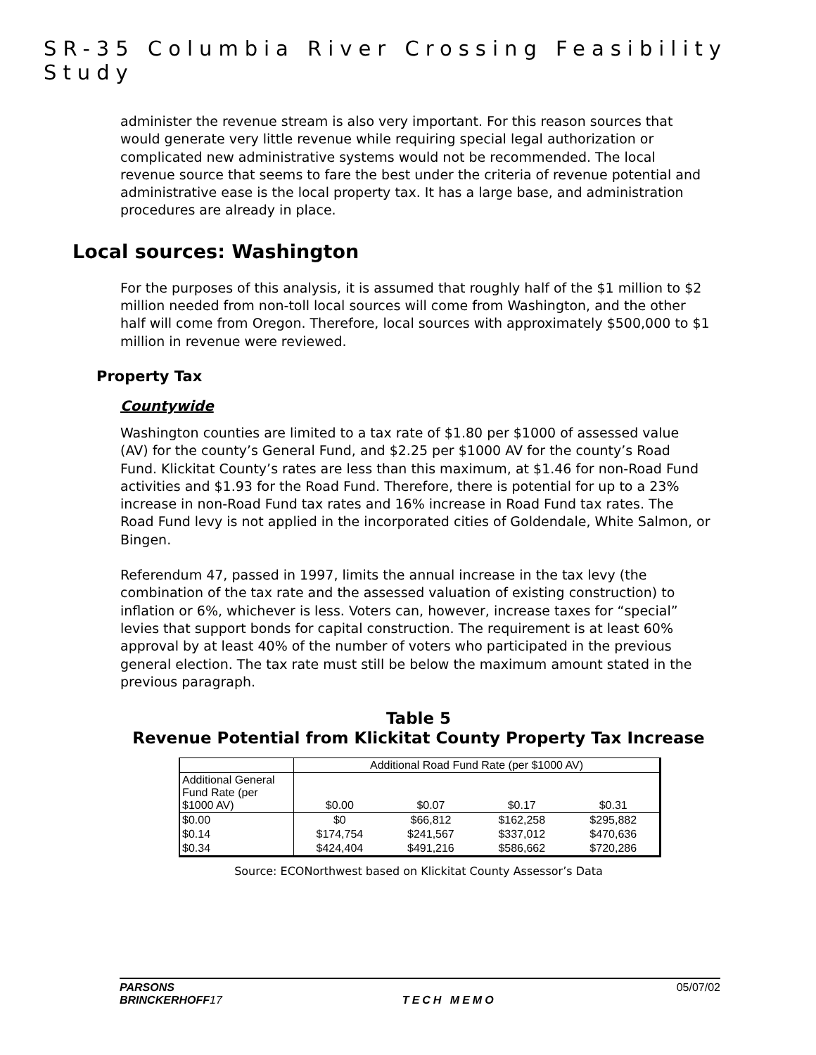SR-35 Columbia River Crossing Feasibility Study
administer the revenue stream is also very important. For this reason sources that would generate very little revenue while requiring special legal authorization or complicated new administrative systems would not be recommended. The local revenue source that seems to fare the best under the criteria of revenue potential and administrative ease is the local property tax. It has a large base, and administration procedures are already in place.
Local sources: Washington
For the purposes of this analysis, it is assumed that roughly half of the $1 million to $2 million needed from non-toll local sources will come from Washington, and the other half will come from Oregon. Therefore, local sources with approximately $500,000 to $1 million in revenue were reviewed.
Property Tax
Countywide
Washington counties are limited to a tax rate of $1.80 per $1000 of assessed value (AV) for the county’s General Fund, and $2.25 per $1000 AV for the county’s Road Fund. Klickitat County’s rates are less than this maximum, at $1.46 for non-Road Fund activities and $1.93 for the Road Fund. Therefore, there is potential for up to a 23% increase in non-Road Fund tax rates and 16% increase in Road Fund tax rates. The Road Fund levy is not applied in the incorporated cities of Goldendale, White Salmon, or Bingen.
Referendum 47, passed in 1997, limits the annual increase in the tax levy (the combination of the tax rate and the assessed valuation of existing construction) to inflation or 6%, whichever is less. Voters can, however, increase taxes for “special” levies that support bonds for capital construction. The requirement is at least 60% approval by at least 40% of the number of voters who participated in the previous general election. The tax rate must still be below the maximum amount stated in the previous paragraph.
Table 5
Revenue Potential from Klickitat County Property Tax Increase
| | Additional Road Fund Rate (per $1000 AV) | | | |
| --- | --- | --- | --- | --- |
| Additional General Fund Rate (per $1000 AV) | $0.00 | $0.07 | $0.17 | $0.31 |
| $0.00 | $0 | $66,812 | $162,258 | $295,882 |
| $0.14 | $174,754 | $241,567 | $337,012 | $470,636 |
| $0.34 | $424,404 | $491,216 | $586,662 | $720,286 |
Source: ECONorthwest based on Klickitat County Assessor’s Data
PARSONS
BRINCKERHOFF17
TECH MEMO 05/07/02